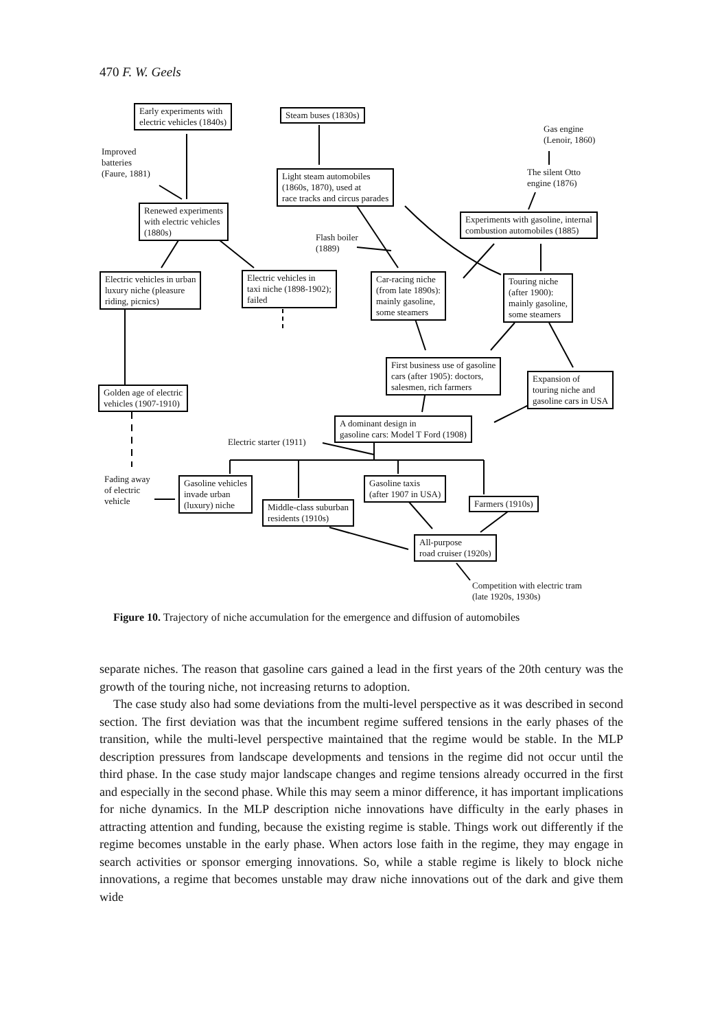470 F. W. Geels
Early experiments with
electric vehicles (1840s)
Steam buses (1830s)
Gas engine
(Lenoir, 1860)
Improved
batteries
(Faure, 1881)
Light steam automobiles
(1860s, 1870), used at
race tracks and circus parades
The silent Otto
engine (1876)
Renewed experiments
with electric vehicles
(1880s)
Experiments with gasoline, internal
combustion automobiles (1885)
Flash boiler
(1889)
Electric vehicles in urban
luxury niche (pleasure
riding, picnics)
Electric vehicles in
taxi niche (1898-1902);
failed
Car-racing niche
(from late 1890s):
mainly gasoline,
some steamers
Touring niche
(after 1900):
mainly gasoline,
some steamers
First business use of gasoline
cars (after 1905): doctors,
salesmen, rich farmers
Expansion of
touring niche and
gasoline cars in USA
Golden age of electric
vehicles (1907-1910)
A dominant design in
gasoline cars: Model T Ford (1908)
Electric starter (1911)
Fading away
of electric
vehicle
Gasoline vehicles
invade urban
(luxury) niche
Gasoline taxis
(after 1907 in USA)
Middle-class suburban
residents (1910s)
Farmers (1910s)
All-purpose
road cruiser (1920s)
Competition with electric tram
(late 1920s, 1930s)
Figure 10. Trajectory of niche accumulation for the emergence and diffusion of automobiles
separate niches. The reason that gasoline cars gained a lead in the first years of the 20th century was the growth of the touring niche, not increasing returns to adoption.
The case study also had some deviations from the multi-level perspective as it was described in second section. The first deviation was that the incumbent regime suffered tensions in the early phases of the transition, while the multi-level perspective maintained that the regime would be stable. In the MLP description pressures from landscape developments and tensions in the regime did not occur until the third phase. In the case study major landscape changes and regime tensions already occurred in the first and especially in the second phase. While this may seem a minor difference, it has important implications for niche dynamics. In the MLP description niche innovations have difficulty in the early phases in attracting attention and funding, because the existing regime is stable. Things work out differently if the regime becomes unstable in the early phase. When actors lose faith in the regime, they may engage in search activities or sponsor emerging innovations. So, while a stable regime is likely to block niche innovations, a regime that becomes unstable may draw niche innovations out of the dark and give them wide